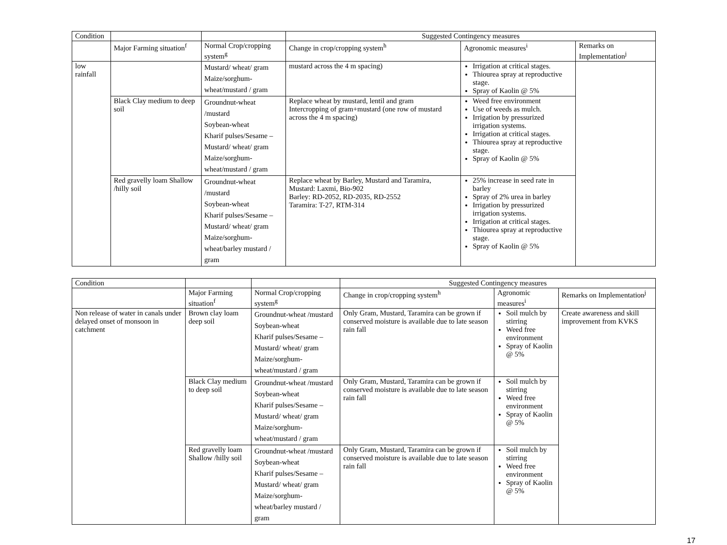| Condition | | | Suggested Contingency measures | | |
| --- | --- | --- | --- | --- | --- |
| | Major Farming situation<sup>f</sup> | Normal Crop/cropping system<sup>g</sup> | Change in crop/cropping system<sup>h</sup> | Agronomic measures<sup>i</sup> | Remarks on Implementation<sup>j</sup> |
| low rainfall | | Mustard/ wheat/ gram Maize/sorghum- wheat/mustard / gram | mustard across the 4 m spacing) | Irrigation at critical stages. Thiourea spray at reproductive stage. Spray of Kaolin @ 5% | |
| | Black Clay medium to deep soil | Groundnut-wheat /mustard Soybean-wheat Kharif pulses/Sesame – Mustard/ wheat/ gram Maize/sorghum- wheat/mustard / gram | Replace wheat by mustard, lentil and gram Intercropping of gram+mustard (one row of mustard across the 4 m spacing) | Weed free environment Use of weeds as mulch. Irrigation by pressurized irrigation systems. Irrigation at critical stages. Thiourea spray at reproductive stage. Spray of Kaolin @ 5% | |
| | Red gravelly loam Shallow /hilly soil | Groundnut-wheat /mustard Soybean-wheat Kharif pulses/Sesame – Mustard/ wheat/ gram Maize/sorghum- wheat/barley mustard / gram | Replace wheat by Barley, Mustard and Taramira, Mustard: Laxmi, Bio-902 Barley: RD-2052, RD-2035, RD-2552 Taramira: T-27, RTM-314 | 25% increase in seed rate in barley Spray of 2% urea in barley Irrigation by pressurized irrigation systems. Irrigation at critical stages. Thiourea spray at reproductive stage. Spray of Kaolin @ 5% | |
| Condition | | | Suggested Contingency measures | | |
| --- | --- | --- | --- | --- | --- |
| | Major Farming situation<sup>f</sup> | Normal Crop/cropping system<sup>g</sup> | Change in crop/cropping system<sup>h</sup> | Agronomic measures<sup>i</sup> | Remarks on Implementation<sup>j</sup> |
| Non release of water in canals under delayed onset of monsoon in catchment | Brown clay loam deep soil | Groundnut-wheat /mustard Soybean-wheat Kharif pulses/Sesame – Mustard/ wheat/ gram Maize/sorghum-wheat/mustard / gram | Only Gram, Mustard, Taramira can be grown if conserved moisture is available due to late season rain fall | Soil mulch by stirring Weed free environment Spray of Kaolin @ 5% | Create awareness and skill improvement from KVKS |
| | Black Clay medium to deep soil | Groundnut-wheat /mustard Soybean-wheat Kharif pulses/Sesame – Mustard/ wheat/ gram Maize/sorghum-wheat/mustard / gram | Only Gram, Mustard, Taramira can be grown if conserved moisture is available due to late season rain fall | Soil mulch by stirring Weed free environment Spray of Kaolin @ 5% | |
| | Red gravelly loam Shallow /hilly soil | Groundnut-wheat /mustard Soybean-wheat Kharif pulses/Sesame – Mustard/ wheat/ gram Maize/sorghum-wheat/barley mustard / gram | Only Gram, Mustard, Taramira can be grown if conserved moisture is available due to late season rain fall | Soil mulch by stirring Weed free environment Spray of Kaolin @ 5% | |
17